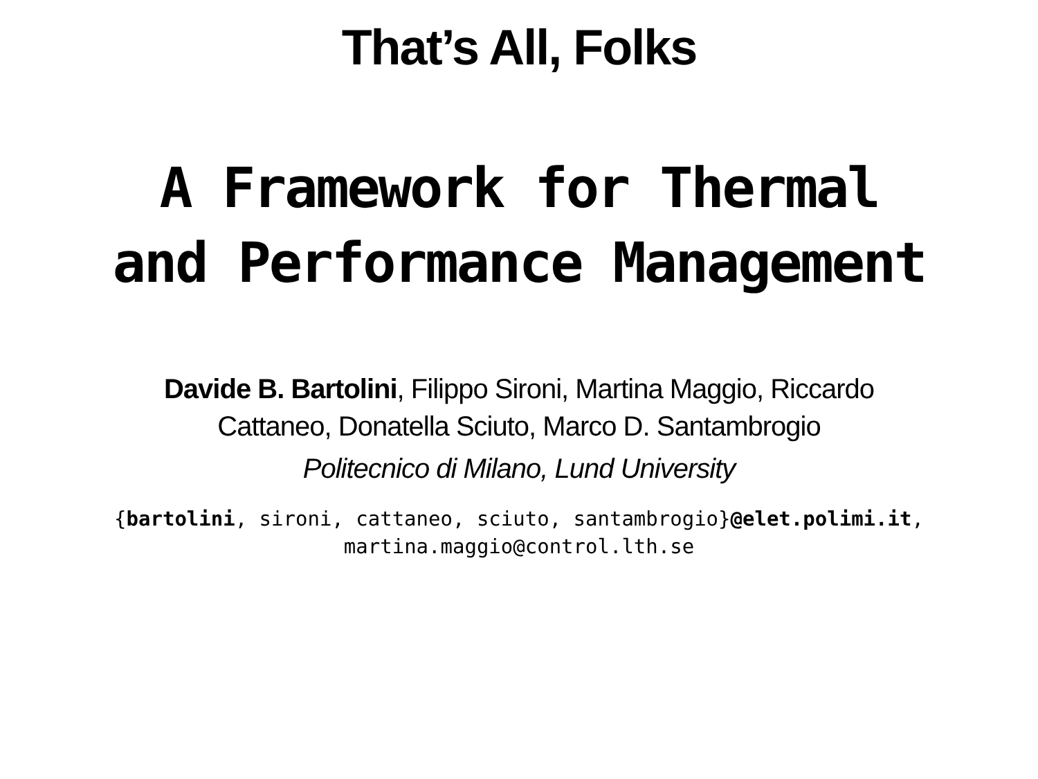That’s All, Folks
A Framework for Thermal
and Performance Management
Davide B. Bartolini, Filippo Sironi, Martina Maggio, Riccardo
Cattaneo, Donatella Sciuto, Marco D. Santambrogio
Politecnico di Milano, Lund University
{bartolini, sironi, cattaneo, sciuto, santambrogio}@elet.polimi.it,
martina.maggio@control.lth.se